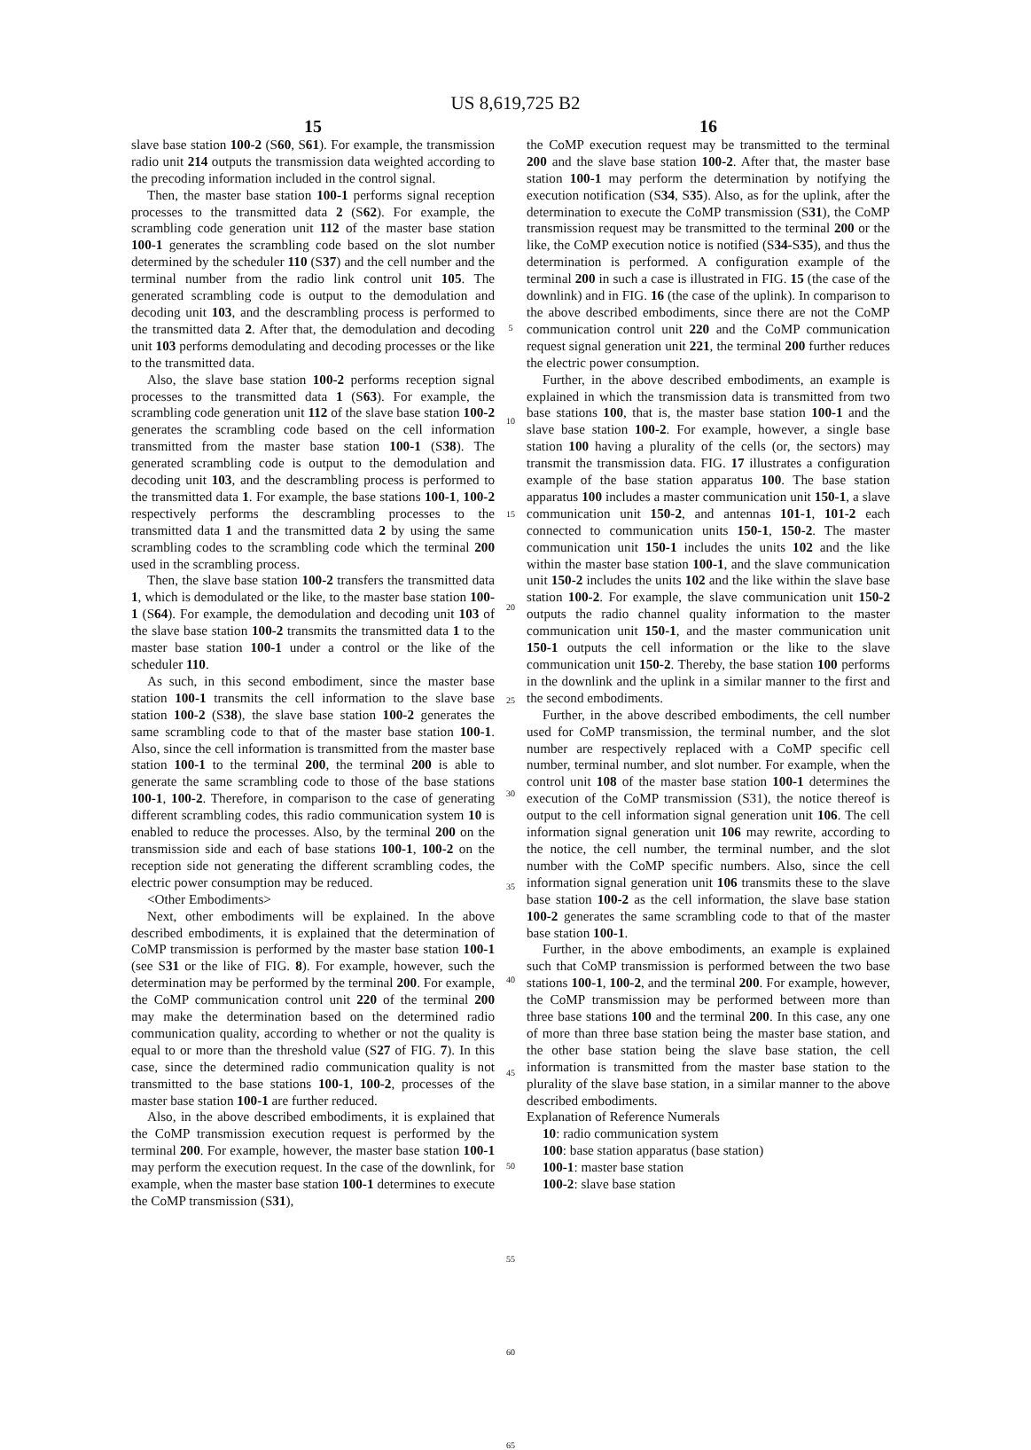US 8,619,725 B2
15
slave base station 100-2 (S60, S61). For example, the transmission radio unit 214 outputs the transmission data weighted according to the precoding information included in the control signal.
Then, the master base station 100-1 performs signal reception processes to the transmitted data 2 (S62). For example, the scrambling code generation unit 112 of the master base station 100-1 generates the scrambling code based on the slot number determined by the scheduler 110 (S37) and the cell number and the terminal number from the radio link control unit 105. The generated scrambling code is output to the demodulation and decoding unit 103, and the descrambling process is performed to the transmitted data 2. After that, the demodulation and decoding unit 103 performs demodulating and decoding processes or the like to the transmitted data.
Also, the slave base station 100-2 performs reception signal processes to the transmitted data 1 (S63). For example, the scrambling code generation unit 112 of the slave base station 100-2 generates the scrambling code based on the cell information transmitted from the master base station 100-1 (S38). The generated scrambling code is output to the demodulation and decoding unit 103, and the descrambling process is performed to the transmitted data 1. For example, the base stations 100-1, 100-2 respectively performs the descrambling processes to the transmitted data 1 and the transmitted data 2 by using the same scrambling codes to the scrambling code which the terminal 200 used in the scrambling process.
Then, the slave base station 100-2 transfers the transmitted data 1, which is demodulated or the like, to the master base station 100-1 (S64). For example, the demodulation and decoding unit 103 of the slave base station 100-2 transmits the transmitted data 1 to the master base station 100-1 under a control or the like of the scheduler 110.
As such, in this second embodiment, since the master base station 100-1 transmits the cell information to the slave base station 100-2 (S38), the slave base station 100-2 generates the same scrambling code to that of the master base station 100-1. Also, since the cell information is transmitted from the master base station 100-1 to the terminal 200, the terminal 200 is able to generate the same scrambling code to those of the base stations 100-1, 100-2. Therefore, in comparison to the case of generating different scrambling codes, this radio communication system 10 is enabled to reduce the processes. Also, by the terminal 200 on the transmission side and each of base stations 100-1, 100-2 on the reception side not generating the different scrambling codes, the electric power consumption may be reduced.
<Other Embodiments>
Next, other embodiments will be explained. In the above described embodiments, it is explained that the determination of CoMP transmission is performed by the master base station 100-1 (see S31 or the like of FIG. 8). For example, however, such the determination may be performed by the terminal 200. For example, the CoMP communication control unit 220 of the terminal 200 may make the determination based on the determined radio communication quality, according to whether or not the quality is equal to or more than the threshold value (S27 of FIG. 7). In this case, since the determined radio communication quality is not transmitted to the base stations 100-1, 100-2, processes of the master base station 100-1 are further reduced.
Also, in the above described embodiments, it is explained that the CoMP transmission execution request is performed by the terminal 200. For example, however, the master base station 100-1 may perform the execution request. In the case of the downlink, for example, when the master base station 100-1 determines to execute the CoMP transmission (S31),
5
10
15
20
25
30
35
40
45
50
55
60
65
16
the CoMP execution request may be transmitted to the terminal 200 and the slave base station 100-2. After that, the master base station 100-1 may perform the determination by notifying the execution notification (S34, S35). Also, as for the uplink, after the determination to execute the CoMP transmission (S31), the CoMP transmission request may be transmitted to the terminal 200 or the like, the CoMP execution notice is notified (S34-S35), and thus the determination is performed. A configuration example of the terminal 200 in such a case is illustrated in FIG. 15 (the case of the downlink) and in FIG. 16 (the case of the uplink). In comparison to the above described embodiments, since there are not the CoMP communication control unit 220 and the CoMP communication request signal generation unit 221, the terminal 200 further reduces the electric power consumption.
Further, in the above described embodiments, an example is explained in which the transmission data is transmitted from two base stations 100, that is, the master base station 100-1 and the slave base station 100-2. For example, however, a single base station 100 having a plurality of the cells (or, the sectors) may transmit the transmission data. FIG. 17 illustrates a configuration example of the base station apparatus 100. The base station apparatus 100 includes a master communication unit 150-1, a slave communication unit 150-2, and antennas 101-1, 101-2 each connected to communication units 150-1, 150-2. The master communication unit 150-1 includes the units 102 and the like within the master base station 100-1, and the slave communication unit 150-2 includes the units 102 and the like within the slave base station 100-2. For example, the slave communication unit 150-2 outputs the radio channel quality information to the master communication unit 150-1, and the master communication unit 150-1 outputs the cell information or the like to the slave communication unit 150-2. Thereby, the base station 100 performs in the downlink and the uplink in a similar manner to the first and the second embodiments.
Further, in the above described embodiments, the cell number used for CoMP transmission, the terminal number, and the slot number are respectively replaced with a CoMP specific cell number, terminal number, and slot number. For example, when the control unit 108 of the master base station 100-1 determines the execution of the CoMP transmission (S31), the notice thereof is output to the cell information signal generation unit 106. The cell information signal generation unit 106 may rewrite, according to the notice, the cell number, the terminal number, and the slot number with the CoMP specific numbers. Also, since the cell information signal generation unit 106 transmits these to the slave base station 100-2 as the cell information, the slave base station 100-2 generates the same scrambling code to that of the master base station 100-1.
Further, in the above embodiments, an example is explained such that CoMP transmission is performed between the two base stations 100-1, 100-2, and the terminal 200. For example, however, the CoMP transmission may be performed between more than three base stations 100 and the terminal 200. In this case, any one of more than three base station being the master base station, and the other base station being the slave base station, the cell information is transmitted from the master base station to the plurality of the slave base station, in a similar manner to the above described embodiments.
Explanation of Reference Numerals
10: radio communication system
100: base station apparatus (base station)
100-1: master base station
100-2: slave base station